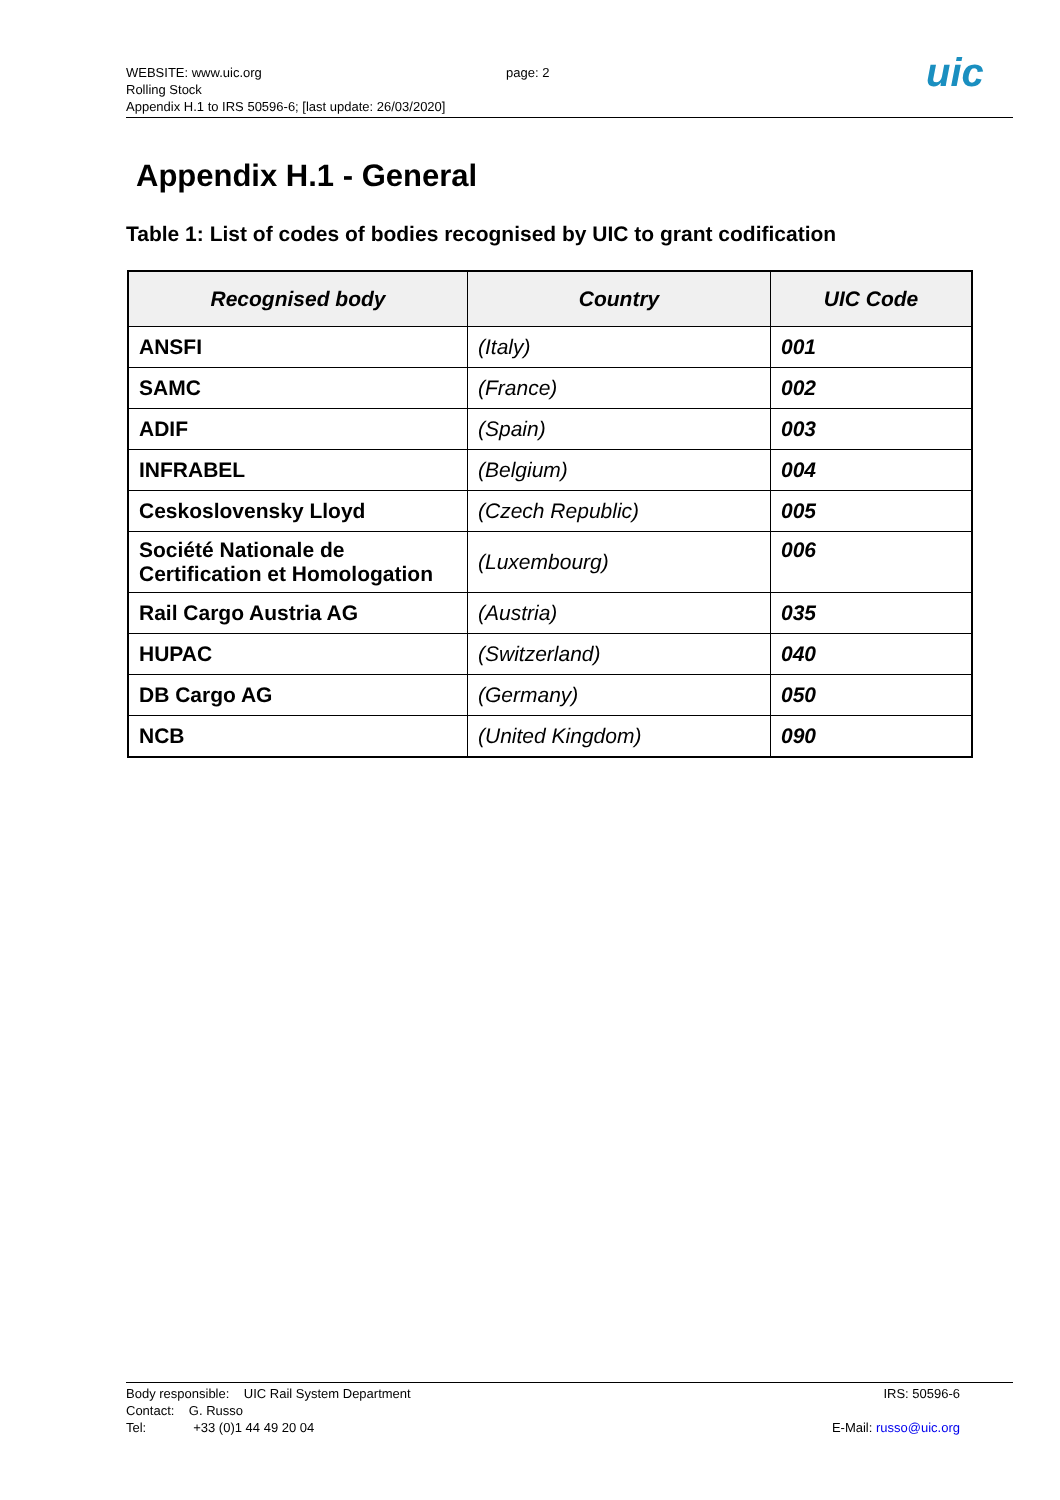WEBSITE: www.uic.org
Rolling Stock
Appendix H.1 to IRS 50596-6; [last update: 26/03/2020]
page: 2
uic
Appendix H.1 - General
Table 1: List of codes of bodies recognised by UIC to grant codification
| Recognised body | Country | UIC Code |
| --- | --- | --- |
| ANSFI | (Italy) | 001 |
| SAMC | (France) | 002 |
| ADIF | (Spain) | 003 |
| INFRABEL | (Belgium) | 004 |
| Ceskoslovensky Lloyd | (Czech Republic) | 005 |
| Société Nationale de Certification et Homologation | (Luxembourg) | 006 |
| Rail Cargo Austria AG | (Austria) | 035 |
| HUPAC | (Switzerland) | 040 |
| DB Cargo AG | (Germany) | 050 |
| NCB | (United Kingdom) | 090 |
Body responsible: UIC Rail System Department
Contact: G. Russo
Tel: +33 (0)1 44 49 20 04
IRS: 50596-6
E-Mail: russo@uic.org